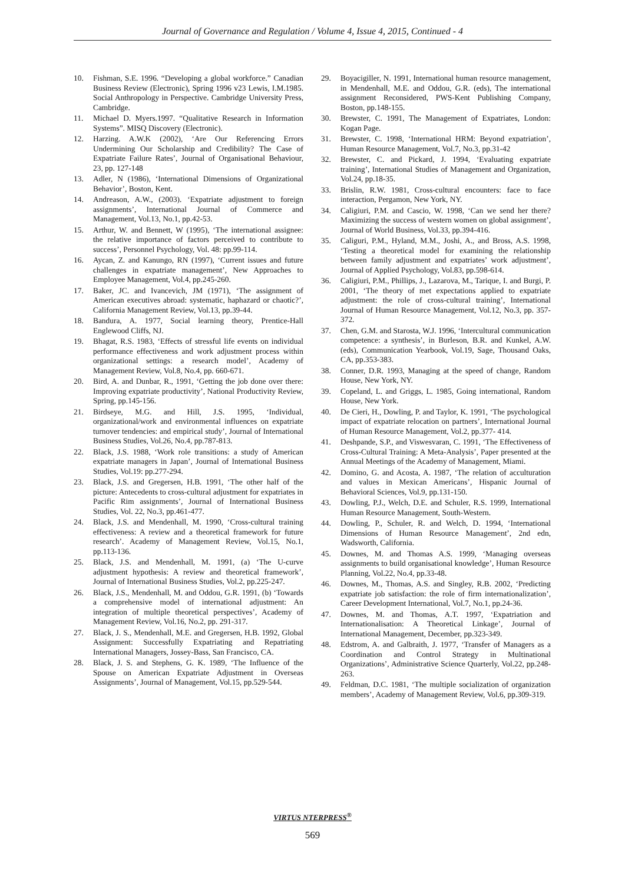Journal of Governance and Regulation / Volume 4, Issue 4, 2015, Continued - 4
10. Fishman, S.E. 1996. “Developing a global workforce.” Canadian Business Review (Electronic), Spring 1996 v23 Lewis, I.M.1985. Social Anthropology in Perspective. Cambridge University Press, Cambridge.
11. Michael D. Myers.1997. “Qualitative Research in Information Systems”. MISQ Discovery (Electronic).
12. Harzing. A.W.K (2002), ‘Are Our Referencing Errors Undermining Our Scholarship and Credibility? The Case of Expatriate Failure Rates’, Journal of Organisational Behaviour, 23, pp. 127-148
13. Adler, N (1986), ‘International Dimensions of Organizational Behavior’, Boston, Kent.
14. Andreason, A.W., (2003). ‘Expatriate adjustment to foreign assignments’, International Journal of Commerce and Management, Vol.13, No.1, pp.42-53.
15. Arthur, W. and Bennett, W (1995), ‘The international assignee: the relative importance of factors perceived to contribute to success’, Personnel Psychology, Vol. 48: pp.99-114.
16. Aycan, Z. and Kanungo, RN (1997), ‘Current issues and future challenges in expatriate management’, New Approaches to Employee Management, Vol.4, pp.245-260.
17. Baker, JC. and Ivancevich, JM (1971), ‘The assignment of American executives abroad: systematic, haphazard or chaotic?’, California Management Review, Vol.13, pp.39-44.
18. Bandura, A. 1977, Social learning theory, Prentice-Hall Englewood Cliffs, NJ.
19. Bhagat, R.S. 1983, ‘Effects of stressful life events on individual performance effectiveness and work adjustment process within organizational settings: a research model’, Academy of Management Review, Vol.8, No.4, pp. 660-671.
20. Bird, A. and Dunbar, R., 1991, ‘Getting the job done over there: Improving expatriate productivity’, National Productivity Review, Spring, pp.145-156.
21. Birdseye, M.G. and Hill, J.S. 1995, ‘Individual, organizational/work and environmental influences on expatriate turnover tendencies: and empirical study’, Journal of International Business Studies, Vol.26, No.4, pp.787-813.
22. Black, J.S. 1988, ‘Work role transitions: a study of American expatriate managers in Japan’, Journal of International Business Studies, Vol.19: pp.277-294.
23. Black, J.S. and Gregersen, H.B. 1991, ‘The other half of the picture: Antecedents to cross-cultural adjustment for expatriates in Pacific Rim assignments’, Journal of International Business Studies, Vol. 22, No.3, pp.461-477.
24. Black, J.S. and Mendenhall, M. 1990, ‘Cross-cultural training effectiveness: A review and a theoretical framework for future research’. Academy of Management Review, Vol.15, No.1, pp.113-136.
25. Black, J.S. and Mendenhall, M. 1991, (a) ‘The U-curve adjustment hypothesis: A review and theoretical framework’, Journal of International Business Studies, Vol.2, pp.225-247.
26. Black, J.S., Mendenhall, M. and Oddou, G.R. 1991, (b) ‘Towards a comprehensive model of international adjustment: An integration of multiple theoretical perspectives’, Academy of Management Review, Vol.16, No.2, pp. 291-317.
27. Black, J. S., Mendenhall, M.E. and Gregersen, H.B. 1992, Global Assignment: Successfully Expatriating and Repatriating International Managers, Jossey-Bass, San Francisco, CA.
28. Black, J. S. and Stephens, G. K. 1989, ‘The Influence of the Spouse on American Expatriate Adjustment in Overseas Assignments’, Journal of Management, Vol.15, pp.529-544.
29. Boyacigiller, N. 1991, International human resource management, in Mendenhall, M.E. and Oddou, G.R. (eds), The international assignment Reconsidered, PWS-Kent Publishing Company, Boston, pp.148-155.
30. Brewster, C. 1991, The Management of Expatriates, London: Kogan Page.
31. Brewster, C. 1998, ‘International HRM: Beyond expatriation’, Human Resource Management, Vol.7, No.3, pp.31-42
32. Brewster, C. and Pickard, J. 1994, ‘Evaluating expatriate training’, International Studies of Management and Organization, Vol.24, pp.18-35.
33. Brislin, R.W. 1981, Cross-cultural encounters: face to face interaction, Pergamon, New York, NY.
34. Caligiuri, P.M. and Cascio, W. 1998, ‘Can we send her there? Maximizing the success of western women on global assignment’, Journal of World Business, Vol.33, pp.394-416.
35. Caliguri, P.M., Hyland, M.M., Joshi, A., and Bross, A.S. 1998, ‘Testing a theoretical model for examining the relationship between family adjustment and expatriates’ work adjustment’, Journal of Applied Psychology, Vol.83, pp.598-614.
36. Caligiuri, P.M., Phillips, J., Lazarova, M., Tarique, I. and Burgi, P. 2001, ‘The theory of met expectations applied to expatriate adjustment: the role of cross-cultural training’, International Journal of Human Resource Management, Vol.12, No.3, pp. 357-372.
37. Chen, G.M. and Starosta, W.J. 1996, ‘Intercultural communication competence: a synthesis’, in Burleson, B.R. and Kunkel, A.W. (eds), Communication Yearbook, Vol.19, Sage, Thousand Oaks, CA, pp.353-383.
38. Conner, D.R. 1993, Managing at the speed of change, Random House, New York, NY.
39. Copeland, L. and Griggs, L. 1985, Going international, Random House, New York.
40. De Cieri, H., Dowling, P. and Taylor, K. 1991, ‘The psychological impact of expatriate relocation on partners’, International Journal of Human Resource Management, Vol.2, pp.377- 414.
41. Deshpande, S.P., and Viswesvaran, C. 1991, ‘The Effectiveness of Cross-Cultural Training: A Meta-Analysis’, Paper presented at the Annual Meetings of the Academy of Management, Miami.
42. Domino, G. and Acosta, A. 1987, ‘The relation of acculturation and values in Mexican Americans’, Hispanic Journal of Behavioral Sciences, Vol.9, pp.131-150.
43. Dowling, P.J., Welch, D.E. and Schuler, R.S. 1999, International Human Resource Management, South-Western.
44. Dowling, P., Schuler, R. and Welch, D. 1994, ‘International Dimensions of Human Resource Management’, 2nd edn, Wadsworth, California.
45. Downes, M. and Thomas A.S. 1999, ‘Managing overseas assignments to build organisational knowledge’, Human Resource Planning, Vol.22, No.4, pp.33-48.
46. Downes, M., Thomas, A.S. and Singley, R.B. 2002, ‘Predicting expatriate job satisfaction: the role of firm internationalization’, Career Development International, Vol.7, No.1, pp.24-36.
47. Downes, M. and Thomas, A.T. 1997, ‘Expatriation and Internationalisation: A Theoretical Linkage’, Journal of International Management, December, pp.323-349.
48. Edstrom, A. and Galbraith, J. 1977, ‘Transfer of Managers as a Coordination and Control Strategy in Multinational Organizations’, Administrative Science Quarterly, Vol.22, pp.248-263.
49. Feldman, D.C. 1981, ‘The multiple socialization of organization members’, Academy of Management Review, Vol.6, pp.309-319.
VIRTUS NTERPRESS<sup>®</sup>
569